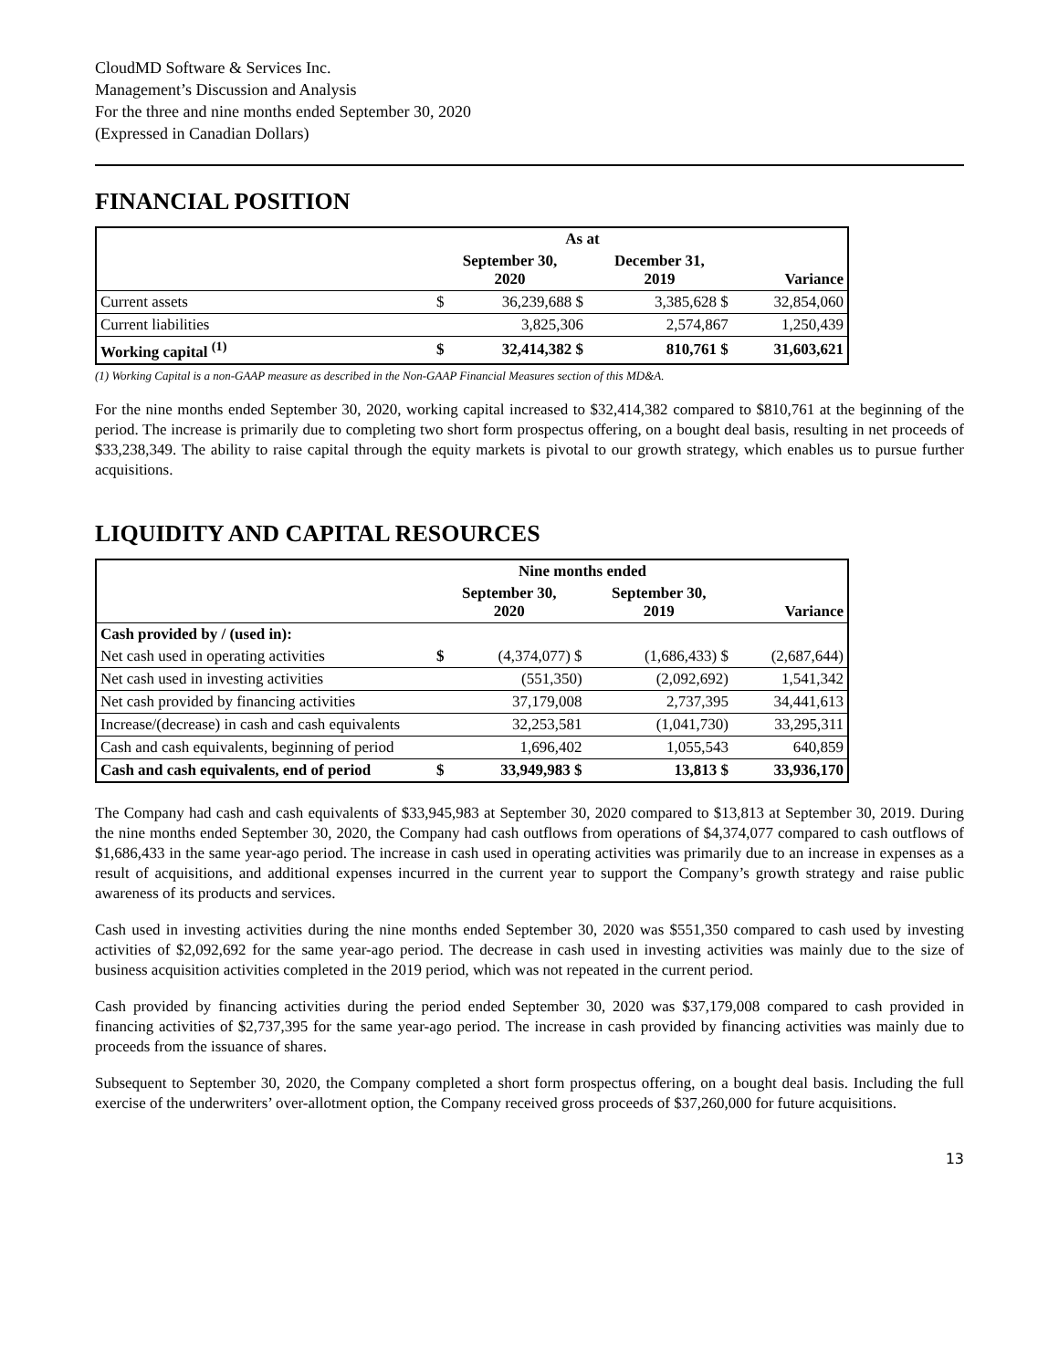CloudMD Software & Services Inc.
Management’s Discussion and Analysis
For the three and nine months ended September 30, 2020
(Expressed in Canadian Dollars)
FINANCIAL POSITION
| | As at | | | | |
| --- | --- | --- | --- | --- | --- |
| | September 30, 2020 | | December 31, 2019 | | Variance |
| Current assets | $ | 36,239,688 $ | | 3,385,628 $ | 32,854,060 |
| Current liabilities | | 3,825,306 | | 2,574,867 | 1,250,439 |
| Working capital <sup>(1)</sup> | $ | 32,414,382 $ | | 810,761 $ | 31,603,621 |
(1) Working Capital is a non-GAAP measure as described in the Non-GAAP Financial Measures section of this MD&A.
For the nine months ended September 30, 2020, working capital increased to $32,414,382 compared to $810,761 at the beginning of the period. The increase is primarily due to completing two short form prospectus offering, on a bought deal basis, resulting in net proceeds of $33,238,349. The ability to raise capital through the equity markets is pivotal to our growth strategy, which enables us to pursue further acquisitions.
LIQUIDITY AND CAPITAL RESOURCES
| | Nine months ended | | | | |
| --- | --- | --- | --- | --- | --- |
| | September 30, 2020 | | September 30, 2019 | | Variance |
| Cash provided by / (used in): | | | | | |
| Net cash used in operating activities | $ | (4,374,077) $ | | (1,686,433) $ | (2,687,644) |
| Net cash used in investing activities | | (551,350) | | (2,092,692) | 1,541,342 |
| Net cash provided by financing activities | | 37,179,008 | | 2,737,395 | 34,441,613 |
| Increase/(decrease) in cash and cash equivalents | | 32,253,581 | | (1,041,730) | 33,295,311 |
| Cash and cash equivalents, beginning of period | | 1,696,402 | | 1,055,543 | 640,859 |
| Cash and cash equivalents, end of period | $ | 33,949,983 $ | | 13,813 $ | 33,936,170 |
The Company had cash and cash equivalents of $33,945,983 at September 30, 2020 compared to $13,813 at September 30, 2019. During the nine months ended September 30, 2020, the Company had cash outflows from operations of $4,374,077 compared to cash outflows of $1,686,433 in the same year-ago period. The increase in cash used in operating activities was primarily due to an increase in expenses as a result of acquisitions, and additional expenses incurred in the current year to support the Company’s growth strategy and raise public awareness of its products and services.
Cash used in investing activities during the nine months ended September 30, 2020 was $551,350 compared to cash used by investing activities of $2,092,692 for the same year-ago period. The decrease in cash used in investing activities was mainly due to the size of business acquisition activities completed in the 2019 period, which was not repeated in the current period.
Cash provided by financing activities during the period ended September 30, 2020 was $37,179,008 compared to cash provided in financing activities of $2,737,395 for the same year-ago period. The increase in cash provided by financing activities was mainly due to proceeds from the issuance of shares.
Subsequent to September 30, 2020, the Company completed a short form prospectus offering, on a bought deal basis. Including the full exercise of the underwriters’ over-allotment option, the Company received gross proceeds of $37,260,000 for future acquisitions.
13